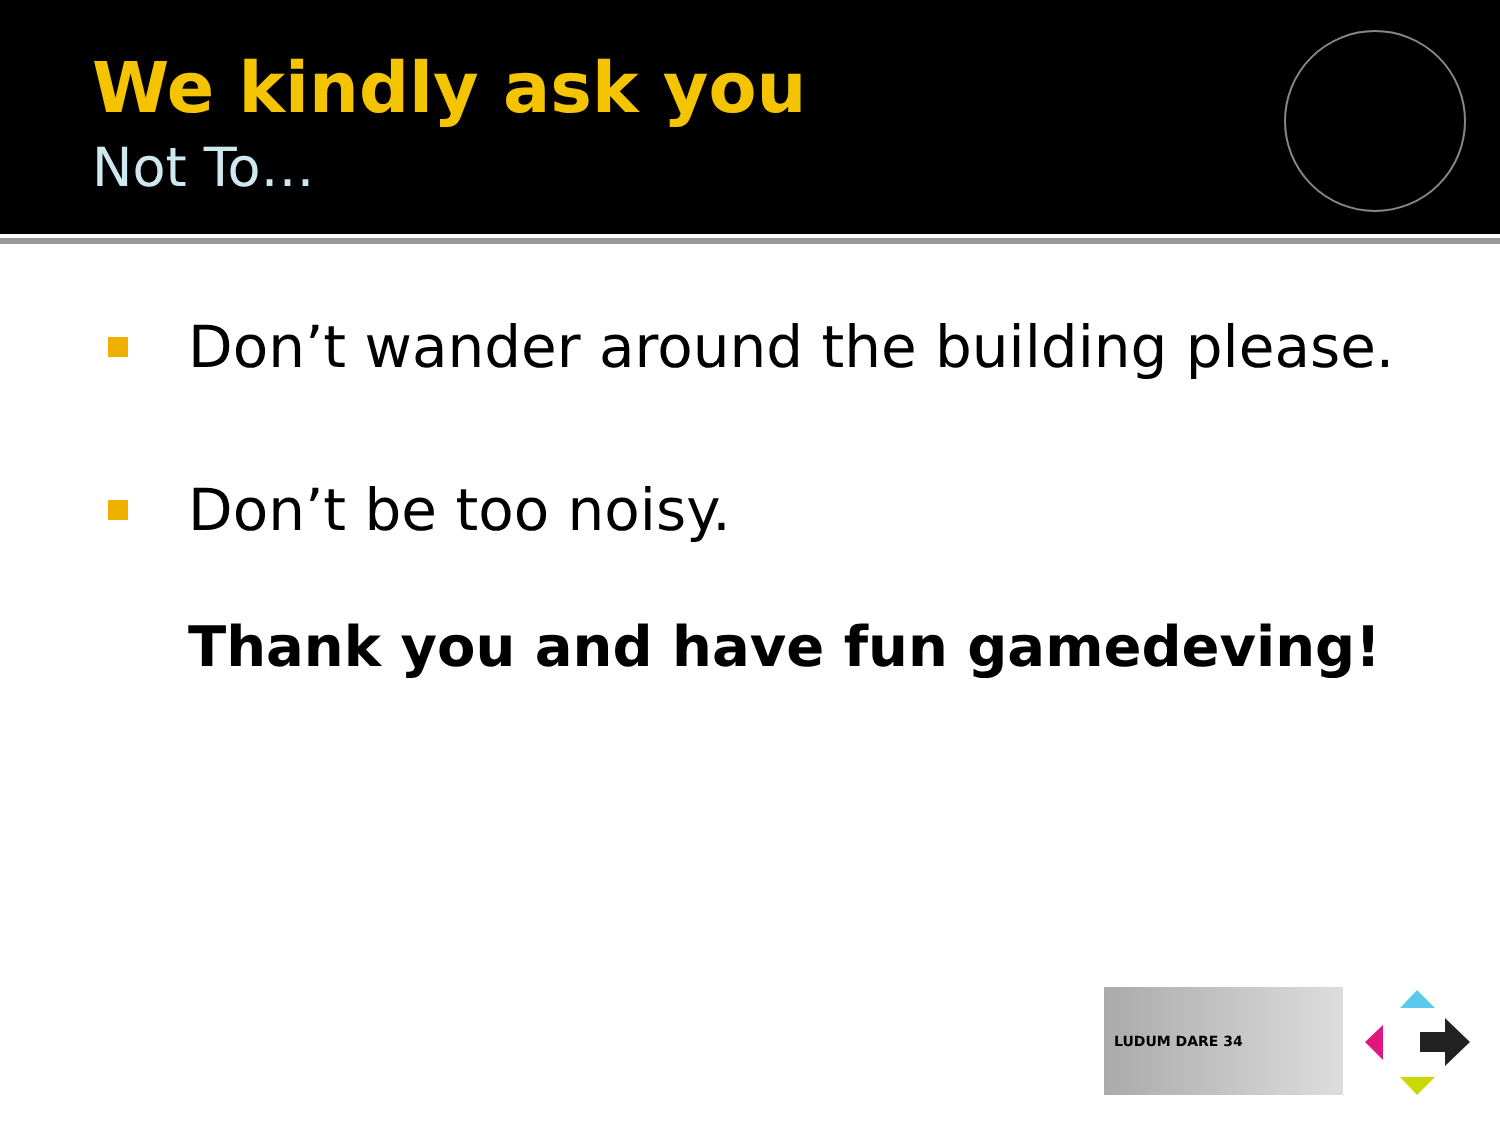We kindly ask you
Not To…
Don’t wander around the building please.
Don’t be too noisy.
Thank you and have fun gamedeving!
LUDUM DARE 34